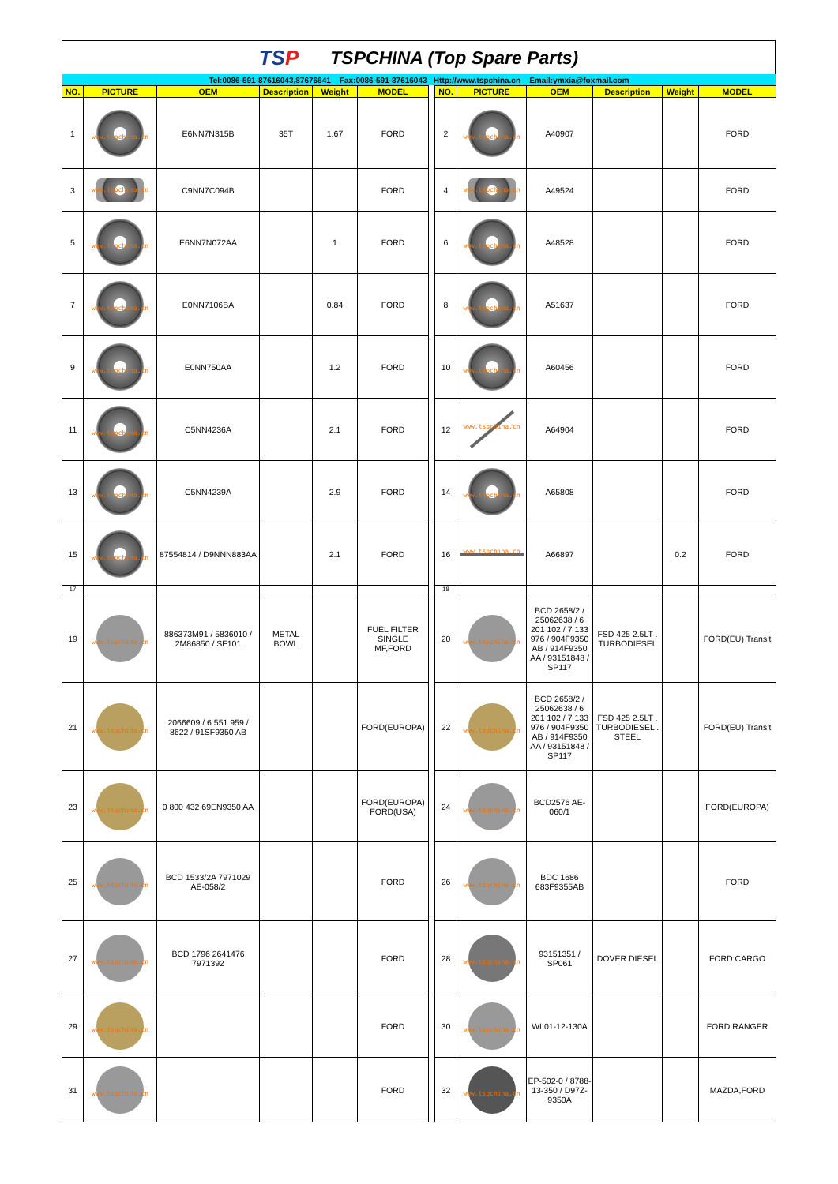TSP TSPCHINA (Top Spare Parts)
| Tel:0086-591-87616043,87676641 Fax:0086-591-87616043 Http://www.tspchina.cn Email:ymxia@foxmail.com | | | | | | | | | | | | |
| NO. | PICTURE | OEM | Description | Weight | MODEL | | NO. | PICTURE | OEM | Description | Weight | MODEL |
| 1 | www.tspchina.cn | E6NN7N315B | 35T | 1.67 | FORD | | 2 | www.tspchina.cn | A40907 | | | FORD |
| 3 | www.tspchina.cn | C9NN7C094B | | | FORD | | 4 | www.tspchina.cn | A49524 | | | FORD |
| 5 | www.tspchina.cn | E6NN7N072AA | | 1 | FORD | | 6 | www.tspchina.cn | A48528 | | | FORD |
| 7 | www.tspchina.cn | E0NN7106BA | | 0.84 | FORD | | 8 | www.tspchina.cn | A51637 | | | FORD |
| 9 | www.tspchina.cn | E0NN750AA | | 1.2 | FORD | | 10 | www.tspchina.cn | A60456 | | | FORD |
| 11 | www.tspchina.cn | C5NN4236A | | 2.1 | FORD | | 12 | www.tspchina.cn | A64904 | | | FORD |
| 13 | www.tspchina.cn | C5NN4239A | | 2.9 | FORD | | 14 | www.tspchina.cn | A65808 | | | FORD |
| 15 | www.tspchina.cn | 87554814 / D9NNN883AA | | 2.1 | FORD | | 16 | www.tspchina.cn | A66897 | | 0.2 | FORD |
| 17 | | | | | | | 18 | | | | | |
| 19 | www.tspchina.cn | 886373M91 / 5836010 / 2M86850 / SF101 | METAL BOWL | | FUEL FILTER SINGLE MF,FORD | | 20 | www.tspchina.cn | BCD 2658/2 / 25062638 / 6 201 102 / 7 133 976 / 904F9350 AB / 914F9350 AA / 93151848 / SP117 | FSD 425 2.5LT . TURBODIESEL | | FORD(EU) Transit |
| 21 | www.tspchina.cn | 2066609 / 6 551 959 / 8622 / 91SF9350 AB | | | FORD(EUROPA) | | 22 | www.tspchina.cn | BCD 2658/2 / 25062638 / 6 201 102 / 7 133 976 / 904F9350 AB / 914F9350 AA / 93151848 / SP117 | FSD 425 2.5LT . TURBODIESEL . STEEL | | FORD(EU) Transit |
| 23 | www.tspchina.cn | 0 800 432 69EN9350 AA | | | FORD(EUROPA) FORD(USA) | | 24 | www.tspchina.cn | BCD2576 AE-060/1 | | | FORD(EUROPA) |
| 25 | www.tspchina.cn | BCD 1533/2A 7971029 AE-058/2 | | | FORD | | 26 | www.tspchina.cn | BDC 1686 683F9355AB | | | FORD |
| 27 | www.tspchina.cn | BCD 1796 2641476 7971392 | | | FORD | | 28 | www.tspchina.cn | 93151351 / SP061 | DOVER DIESEL | | FORD CARGO |
| 29 | www.tspchina.cn | | | | FORD | | 30 | www.tspchina.cn | WL01-12-130A | | | FORD RANGER |
| 31 | www.tspchina.cn | | | | FORD | | 32 | www.tspchina.cn | EP-502-0 / 8788-13-350 / D97Z-9350A | | | MAZDA,FORD |